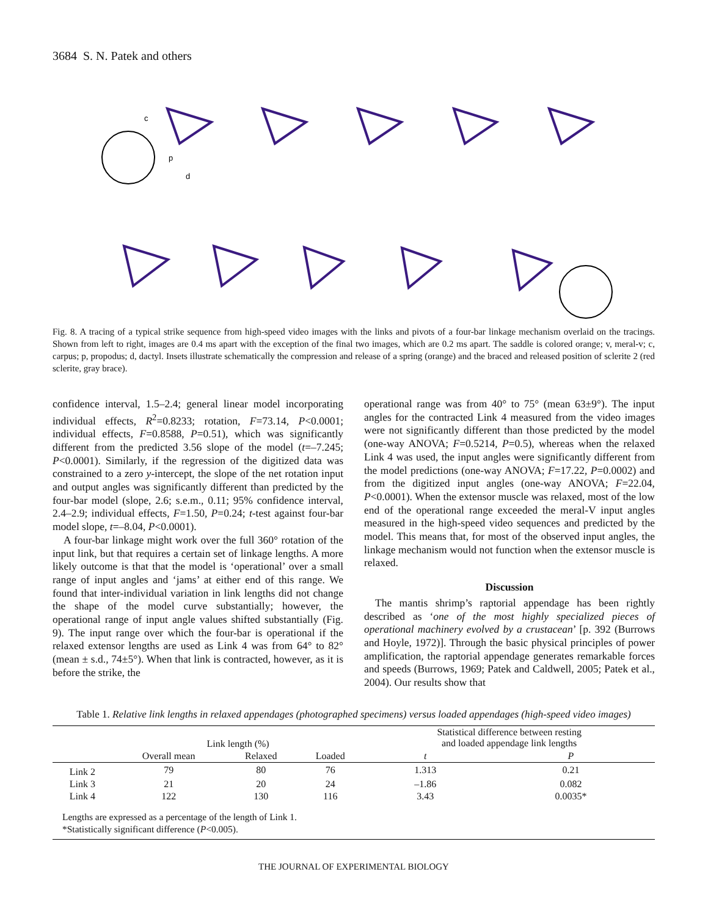3684 S. N. Patek and others
c
p
d
Fig. 8. A tracing of a typical strike sequence from high-speed video images with the links and pivots of a four-bar linkage mechanism overlaid on the tracings. Shown from left to right, images are 0.4 ms apart with the exception of the final two images, which are 0.2 ms apart. The saddle is colored orange; v, meral-v; c, carpus; p, propodus; d, dactyl. Insets illustrate schematically the compression and release of a spring (orange) and the braced and released position of sclerite 2 (red sclerite, gray brace).
confidence interval, 1.5–2.4; general linear model incorporating individual effects, R<sup>2</sup>=0.8233; rotation, F=73.14, P<0.0001; individual effects, F=0.8588, P=0.51), which was significantly different from the predicted 3.56 slope of the model (t=–7.245; P<0.0001). Similarly, if the regression of the digitized data was constrained to a zero y-intercept, the slope of the net rotation input and output angles was significantly different than predicted by the four-bar model (slope, 2.6; s.e.m., 0.11; 95% confidence interval, 2.4–2.9; individual effects, F=1.50, P=0.24; t-test against four-bar model slope, t=–8.04, P<0.0001).
A four-bar linkage might work over the full 360° rotation of the input link, but that requires a certain set of linkage lengths. A more likely outcome is that that the model is ‘operational’ over a small range of input angles and ‘jams’ at either end of this range. We found that inter-individual variation in link lengths did not change the shape of the model curve substantially; however, the operational range of input angle values shifted substantially (Fig. 9). The input range over which the four-bar is operational if the relaxed extensor lengths are used as Link 4 was from 64° to 82° (mean ± s.d., 74±5°). When that link is contracted, however, as it is before the strike, the
operational range was from 40° to 75° (mean 63±9°). The input angles for the contracted Link 4 measured from the video images were not significantly different than those predicted by the model (one-way ANOVA; F=0.5214, P=0.5), whereas when the relaxed Link 4 was used, the input angles were significantly different from the model predictions (one-way ANOVA; F=17.22, P=0.0002) and from the digitized input angles (one-way ANOVA; F=22.04, P<0.0001). When the extensor muscle was relaxed, most of the low end of the operational range exceeded the meral-V input angles measured in the high-speed video sequences and predicted by the model. This means that, for most of the observed input angles, the linkage mechanism would not function when the extensor muscle is relaxed.
Discussion
The mantis shrimp’s raptorial appendage has been rightly described as ‘one of the most highly specialized pieces of operational machinery evolved by a crustacean’ [p. 392 (Burrows and Hoyle, 1972)]. Through the basic physical principles of power amplification, the raptorial appendage generates remarkable forces and speeds (Burrows, 1969; Patek and Caldwell, 2005; Patek et al., 2004). Our results show that
Table 1. Relative link lengths in relaxed appendages (photographed specimens) versus loaded appendages (high-speed video images)
| | Link length (%) | | | Statistical difference between resting and loaded appendage link lengths | |
| --- | --- | --- | --- | --- | --- |
| | Overall mean | Relaxed | Loaded | t | P |
| Link 2 | 79 | 80 | 76 | 1.313 | 0.21 |
| Link 3 | 21 | 20 | 24 | –1.86 | 0.082 |
| Link 4 | 122 | 130 | 116 | 3.43 | 0.0035* |
| Lengths are expressed as a percentage of the length of Link 1. *Statistically significant difference ( P <0.005). | | | | | |
THE JOURNAL OF EXPERIMENTAL BIOLOGY